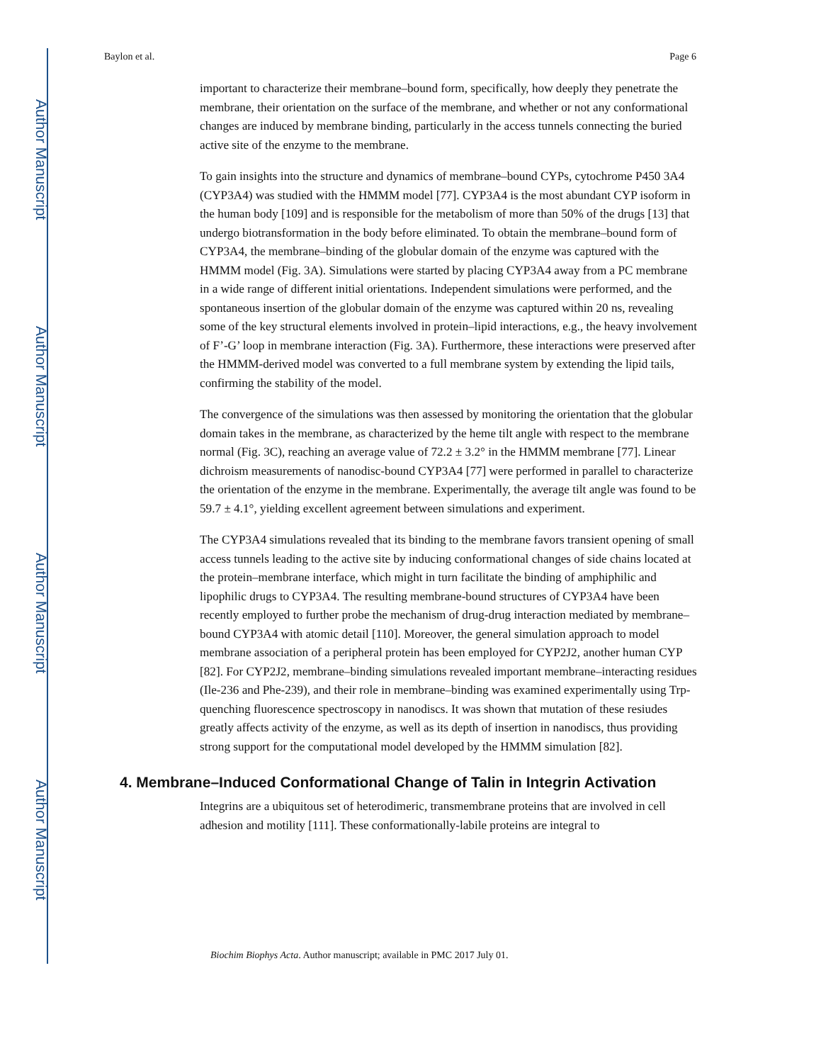Author Manuscript
Author Manuscript
Author Manuscript
Author Manuscript
Baylon et al. Page 6
important to characterize their membrane–bound form, specifically, how deeply they penetrate the membrane, their orientation on the surface of the membrane, and whether or not any conformational changes are induced by membrane binding, particularly in the access tunnels connecting the buried active site of the enzyme to the membrane.
To gain insights into the structure and dynamics of membrane–bound CYPs, cytochrome P450 3A4 (CYP3A4) was studied with the HMMM model [77]. CYP3A4 is the most abundant CYP isoform in the human body [109] and is responsible for the metabolism of more than 50% of the drugs [13] that undergo biotransformation in the body before eliminated. To obtain the membrane–bound form of CYP3A4, the membrane–binding of the globular domain of the enzyme was captured with the HMMM model (Fig. 3A). Simulations were started by placing CYP3A4 away from a PC membrane in a wide range of different initial orientations. Independent simulations were performed, and the spontaneous insertion of the globular domain of the enzyme was captured within 20 ns, revealing some of the key structural elements involved in protein–lipid interactions, e.g., the heavy involvement of F’-G’ loop in membrane interaction (Fig. 3A). Furthermore, these interactions were preserved after the HMMM-derived model was converted to a full membrane system by extending the lipid tails, confirming the stability of the model.
The convergence of the simulations was then assessed by monitoring the orientation that the globular domain takes in the membrane, as characterized by the heme tilt angle with respect to the membrane normal (Fig. 3C), reaching an average value of 72.2 ± 3.2° in the HMMM membrane [77]. Linear dichroism measurements of nanodisc-bound CYP3A4 [77] were performed in parallel to characterize the orientation of the enzyme in the membrane. Experimentally, the average tilt angle was found to be 59.7 ± 4.1°, yielding excellent agreement between simulations and experiment.
The CYP3A4 simulations revealed that its binding to the membrane favors transient opening of small access tunnels leading to the active site by inducing conformational changes of side chains located at the protein–membrane interface, which might in turn facilitate the binding of amphiphilic and lipophilic drugs to CYP3A4. The resulting membrane-bound structures of CYP3A4 have been recently employed to further probe the mechanism of drug-drug interaction mediated by membrane–bound CYP3A4 with atomic detail [110]. Moreover, the general simulation approach to model membrane association of a peripheral protein has been employed for CYP2J2, another human CYP [82]. For CYP2J2, membrane–binding simulations revealed important membrane–interacting residues (Ile-236 and Phe-239), and their role in membrane–binding was examined experimentally using Trp-quenching fluorescence spectroscopy in nanodiscs. It was shown that mutation of these resiudes greatly affects activity of the enzyme, as well as its depth of insertion in nanodiscs, thus providing strong support for the computational model developed by the HMMM simulation [82].
4. Membrane–Induced Conformational Change of Talin in Integrin Activation
Integrins are a ubiquitous set of heterodimeric, transmembrane proteins that are involved in cell adhesion and motility [111]. These conformationally-labile proteins are integral to
Biochim Biophys Acta. Author manuscript; available in PMC 2017 July 01.